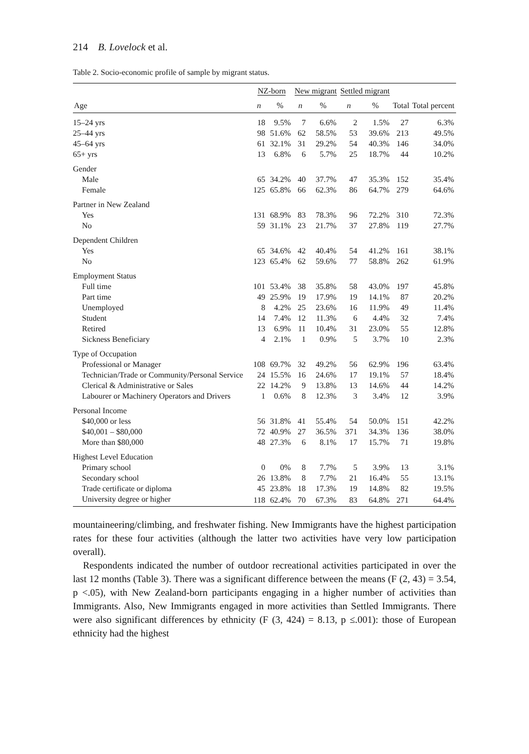214 B. Lovelock et al.
Table 2. Socio-economic profile of sample by migrant status.
| | NZ-born | | New migrant | | Settled migrant | | | |
| --- | --- | --- | --- | --- | --- | --- | --- | --- |
| Age | n | % | n | % | n | % | Total | Total percent |
| 15–24 yrs | 18 | 9.5% | 7 | 6.6% | 2 | 1.5% | 27 | 6.3% |
| 25–44 yrs | 98 | 51.6% | 62 | 58.5% | 53 | 39.6% | 213 | 49.5% |
| 45–64 yrs | 61 | 32.1% | 31 | 29.2% | 54 | 40.3% | 146 | 34.0% |
| 65+ yrs | 13 | 6.8% | 6 | 5.7% | 25 | 18.7% | 44 | 10.2% |
| Gender | | | | | | | | |
| Male | 65 | 34.2% | 40 | 37.7% | 47 | 35.3% | 152 | 35.4% |
| Female | 125 | 65.8% | 66 | 62.3% | 86 | 64.7% | 279 | 64.6% |
| Partner in New Zealand | | | | | | | | |
| Yes | 131 | 68.9% | 83 | 78.3% | 96 | 72.2% | 310 | 72.3% |
| No | 59 | 31.1% | 23 | 21.7% | 37 | 27.8% | 119 | 27.7% |
| Dependent Children | | | | | | | | |
| Yes | 65 | 34.6% | 42 | 40.4% | 54 | 41.2% | 161 | 38.1% |
| No | 123 | 65.4% | 62 | 59.6% | 77 | 58.8% | 262 | 61.9% |
| Employment Status | | | | | | | | |
| Full time | 101 | 53.4% | 38 | 35.8% | 58 | 43.0% | 197 | 45.8% |
| Part time | 49 | 25.9% | 19 | 17.9% | 19 | 14.1% | 87 | 20.2% |
| Unemployed | 8 | 4.2% | 25 | 23.6% | 16 | 11.9% | 49 | 11.4% |
| Student | 14 | 7.4% | 12 | 11.3% | 6 | 4.4% | 32 | 7.4% |
| Retired | 13 | 6.9% | 11 | 10.4% | 31 | 23.0% | 55 | 12.8% |
| Sickness Beneficiary | 4 | 2.1% | 1 | 0.9% | 5 | 3.7% | 10 | 2.3% |
| Type of Occupation | | | | | | | | |
| Professional or Manager | 108 | 69.7% | 32 | 49.2% | 56 | 62.9% | 196 | 63.4% |
| Technician/Trade or Community/Personal Service | 24 | 15.5% | 16 | 24.6% | 17 | 19.1% | 57 | 18.4% |
| Clerical & Administrative or Sales | 22 | 14.2% | 9 | 13.8% | 13 | 14.6% | 44 | 14.2% |
| Labourer or Machinery Operators and Drivers | 1 | 0.6% | 8 | 12.3% | 3 | 3.4% | 12 | 3.9% |
| Personal Income | | | | | | | | |
| $40,000 or less | 56 | 31.8% | 41 | 55.4% | 54 | 50.0% | 151 | 42.2% |
| $40,001 – $80,000 | 72 | 40.9% | 27 | 36.5% | 371 | 34.3% | 136 | 38.0% |
| More than $80,000 | 48 | 27.3% | 6 | 8.1% | 17 | 15.7% | 71 | 19.8% |
| Highest Level Education | | | | | | | | |
| Primary school | 0 | 0% | 8 | 7.7% | 5 | 3.9% | 13 | 3.1% |
| Secondary school | 26 | 13.8% | 8 | 7.7% | 21 | 16.4% | 55 | 13.1% |
| Trade certificate or diploma | 45 | 23.8% | 18 | 17.3% | 19 | 14.8% | 82 | 19.5% |
| University degree or higher | 118 | 62.4% | 70 | 67.3% | 83 | 64.8% | 271 | 64.4% |
mountaineering/climbing, and freshwater fishing. New Immigrants have the highest participation rates for these four activities (although the latter two activities have very low participation overall).
Respondents indicated the number of outdoor recreational activities participated in over the last 12 months (Table 3). There was a significant difference between the means (F (2, 43) = 3.54, p <.05), with New Zealand-born participants engaging in a higher number of activities than Immigrants. Also, New Immigrants engaged in more activities than Settled Immigrants. There were also significant differences by ethnicity (F (3, 424) = 8.13, p ≤.001): those of European ethnicity had the highest